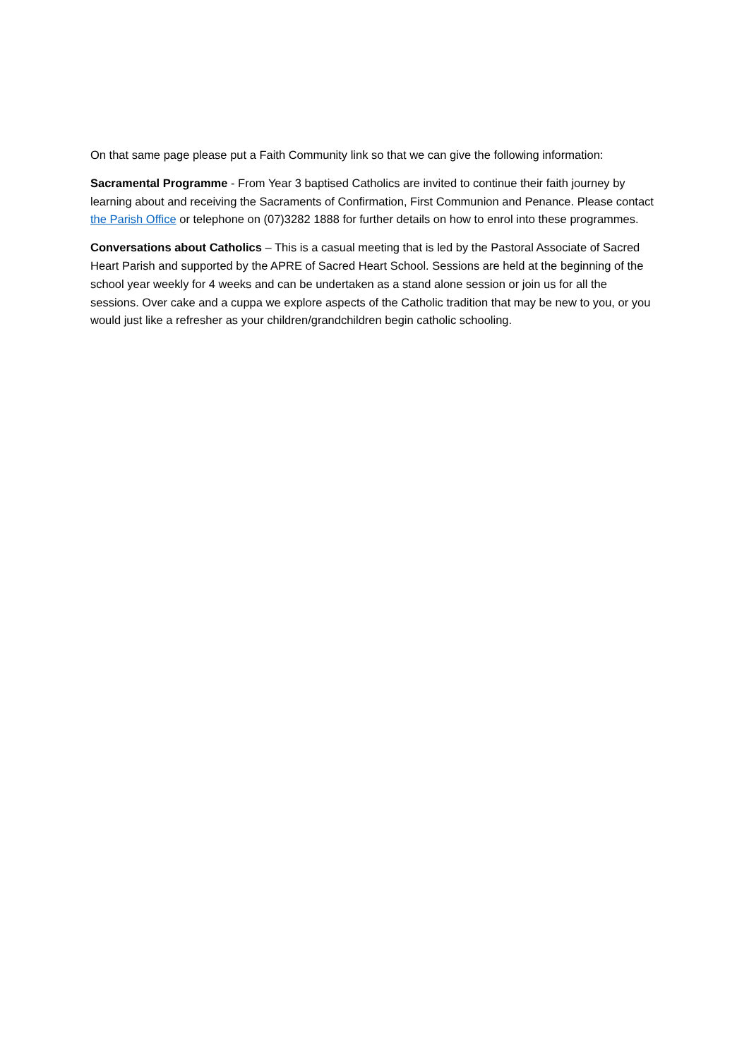On that same page please put a Faith Community link so that we can give the following information:
Sacramental Programme - From Year 3 baptised Catholics are invited to continue their faith journey by learning about and receiving the Sacraments of Confirmation, First Communion and Penance. Please contact the Parish Office or telephone on (07)3282 1888 for further details on how to enrol into these programmes.
Conversations about Catholics – This is a casual meeting that is led by the Pastoral Associate of Sacred Heart Parish and supported by the APRE of Sacred Heart School. Sessions are held at the beginning of the school year weekly for 4 weeks and can be undertaken as a stand alone session or join us for all the sessions. Over cake and a cuppa we explore aspects of the Catholic tradition that may be new to you, or you would just like a refresher as your children/grandchildren begin catholic schooling.